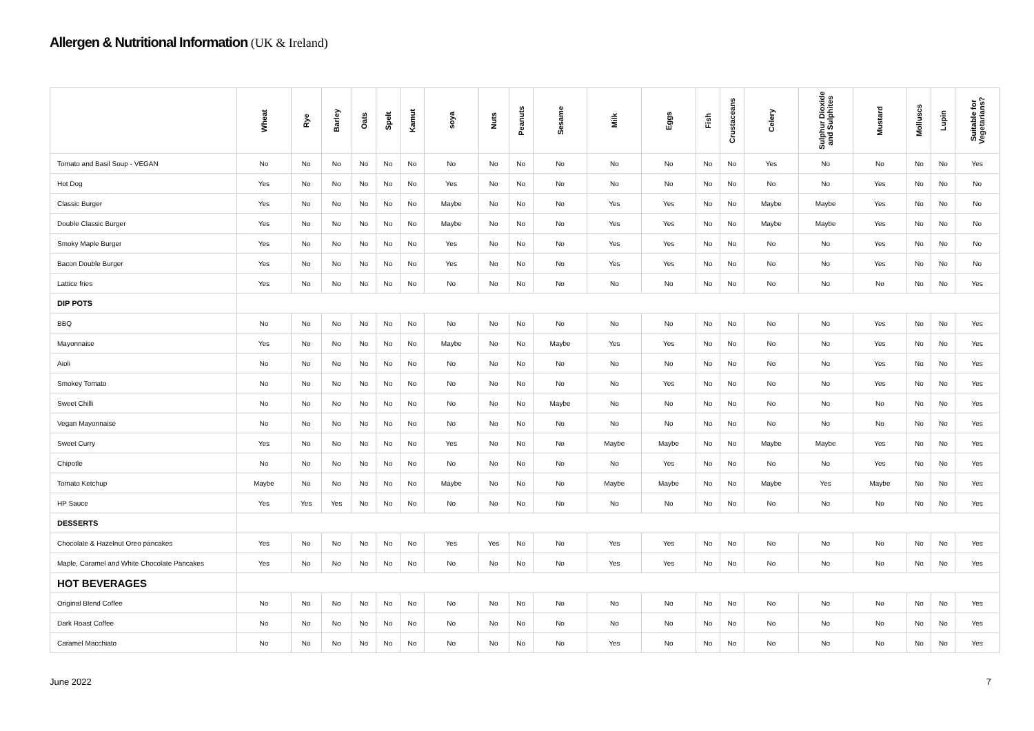Allergen & Nutritional Information (UK & Ireland)
| | Wheat | Rye | Barley | Oats | Spelt | Kamut | soya | Nuts | Peanuts | Sesame | Milk | Eggs | Fish | Crustaceans | Celery | Sulphur Dioxide and Sulphites | Mustard | Molluscs | Lupin | Suitable for Vegetarians? |
| --- | --- | --- | --- | --- | --- | --- | --- | --- | --- | --- | --- | --- | --- | --- | --- | --- | --- | --- | --- | --- |
| Tomato and Basil Soup - VEGAN | No | No | No | No | No | No | No | No | No | No | No | No | No | No | Yes | No | No | No | No | Yes |
| Hot Dog | Yes | No | No | No | No | No | Yes | No | No | No | No | No | No | No | No | No | Yes | No | No | No |
| Classic Burger | Yes | No | No | No | No | No | Maybe | No | No | No | Yes | Yes | No | No | Maybe | Maybe | Yes | No | No | No |
| Double Classic Burger | Yes | No | No | No | No | No | Maybe | No | No | No | Yes | Yes | No | No | Maybe | Maybe | Yes | No | No | No |
| Smoky Maple Burger | Yes | No | No | No | No | No | Yes | No | No | No | Yes | Yes | No | No | No | No | Yes | No | No | No |
| Bacon Double Burger | Yes | No | No | No | No | No | Yes | No | No | No | Yes | Yes | No | No | No | No | Yes | No | No | No |
| Lattice fries | Yes | No | No | No | No | No | No | No | No | No | No | No | No | No | No | No | No | No | No | Yes |
| DIP POTS | | | | | | | | | | | | | | | | | | | | |
| BBQ | No | No | No | No | No | No | No | No | No | No | No | No | No | No | No | No | Yes | No | No | Yes |
| Mayonnaise | Yes | No | No | No | No | No | Maybe | No | No | Maybe | Yes | Yes | No | No | No | No | Yes | No | No | Yes |
| Aioli | No | No | No | No | No | No | No | No | No | No | No | No | No | No | No | No | Yes | No | No | Yes |
| Smokey Tomato | No | No | No | No | No | No | No | No | No | No | No | Yes | No | No | No | No | Yes | No | No | Yes |
| Sweet Chilli | No | No | No | No | No | No | No | No | No | Maybe | No | No | No | No | No | No | No | No | No | Yes |
| Vegan Mayonnaise | No | No | No | No | No | No | No | No | No | No | No | No | No | No | No | No | No | No | No | Yes |
| Sweet Curry | Yes | No | No | No | No | No | Yes | No | No | No | Maybe | Maybe | No | No | Maybe | Maybe | Yes | No | No | Yes |
| Chipotle | No | No | No | No | No | No | No | No | No | No | No | Yes | No | No | No | No | Yes | No | No | Yes |
| Tomato Ketchup | Maybe | No | No | No | No | No | Maybe | No | No | No | Maybe | Maybe | No | No | Maybe | Yes | Maybe | No | No | Yes |
| HP Sauce | Yes | Yes | Yes | No | No | No | No | No | No | No | No | No | No | No | No | No | No | No | No | Yes |
| DESSERTS | | | | | | | | | | | | | | | | | | | | |
| Chocolate & Hazelnut Oreo pancakes | Yes | No | No | No | No | No | Yes | Yes | No | No | Yes | Yes | No | No | No | No | No | No | No | Yes |
| Maple, Caramel and White Chocolate Pancakes | Yes | No | No | No | No | No | No | No | No | No | Yes | Yes | No | No | No | No | No | No | No | Yes |
| HOT BEVERAGES | | | | | | | | | | | | | | | | | | | | |
| Original Blend Coffee | No | No | No | No | No | No | No | No | No | No | No | No | No | No | No | No | No | No | No | Yes |
| Dark Roast Coffee | No | No | No | No | No | No | No | No | No | No | No | No | No | No | No | No | No | No | No | Yes |
| Caramel Macchiato | No | No | No | No | No | No | No | No | No | No | Yes | No | No | No | No | No | No | No | No | Yes |
June 2022 7